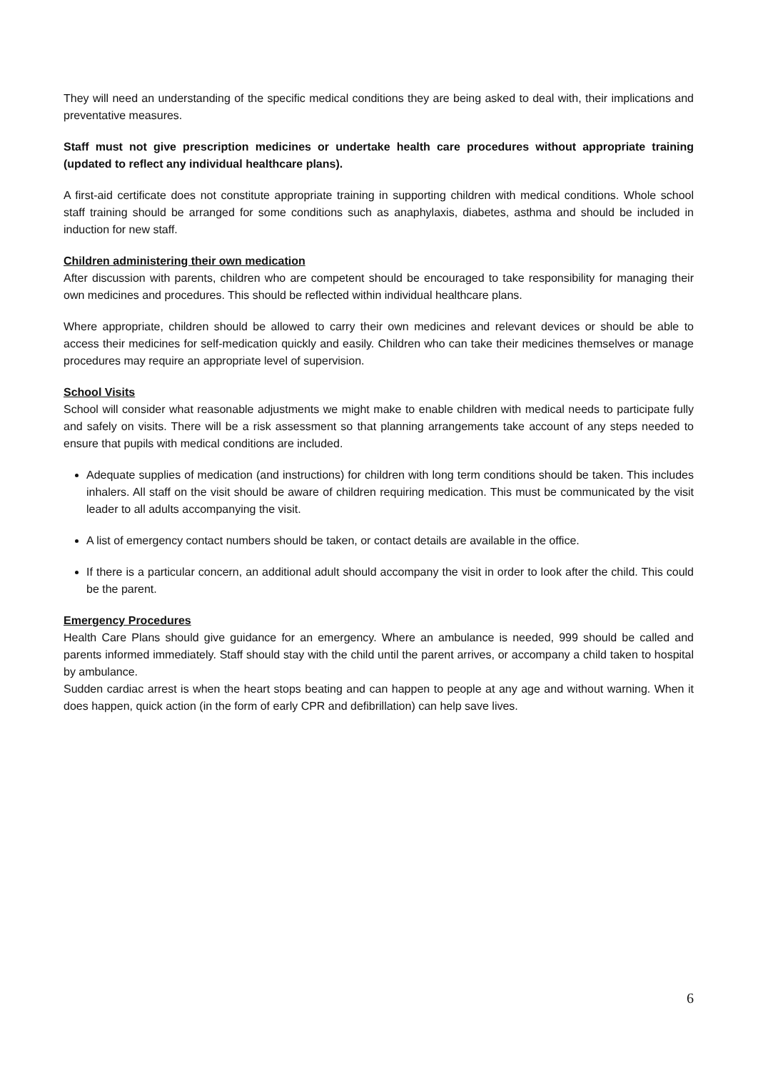They will need an understanding of the specific medical conditions they are being asked to deal with, their implications and preventative measures.
Staff must not give prescription medicines or undertake health care procedures without appropriate training (updated to reflect any individual healthcare plans).
A first-aid certificate does not constitute appropriate training in supporting children with medical conditions. Whole school staff training should be arranged for some conditions such as anaphylaxis, diabetes, asthma and should be included in induction for new staff.
Children administering their own medication
After discussion with parents, children who are competent should be encouraged to take responsibility for managing their own medicines and procedures. This should be reflected within individual healthcare plans.
Where appropriate, children should be allowed to carry their own medicines and relevant devices or should be able to access their medicines for self-medication quickly and easily. Children who can take their medicines themselves or manage procedures may require an appropriate level of supervision.
School Visits
School will consider what reasonable adjustments we might make to enable children with medical needs to participate fully and safely on visits. There will be a risk assessment so that planning arrangements take account of any steps needed to ensure that pupils with medical conditions are included.
Adequate supplies of medication (and instructions) for children with long term conditions should be taken. This includes inhalers. All staff on the visit should be aware of children requiring medication. This must be communicated by the visit leader to all adults accompanying the visit.
A list of emergency contact numbers should be taken, or contact details are available in the office.
If there is a particular concern, an additional adult should accompany the visit in order to look after the child. This could be the parent.
Emergency Procedures
Health Care Plans should give guidance for an emergency. Where an ambulance is needed, 999 should be called and parents informed immediately. Staff should stay with the child until the parent arrives, or accompany a child taken to hospital by ambulance.
Sudden cardiac arrest is when the heart stops beating and can happen to people at any age and without warning. When it does happen, quick action (in the form of early CPR and defibrillation) can help save lives.
6